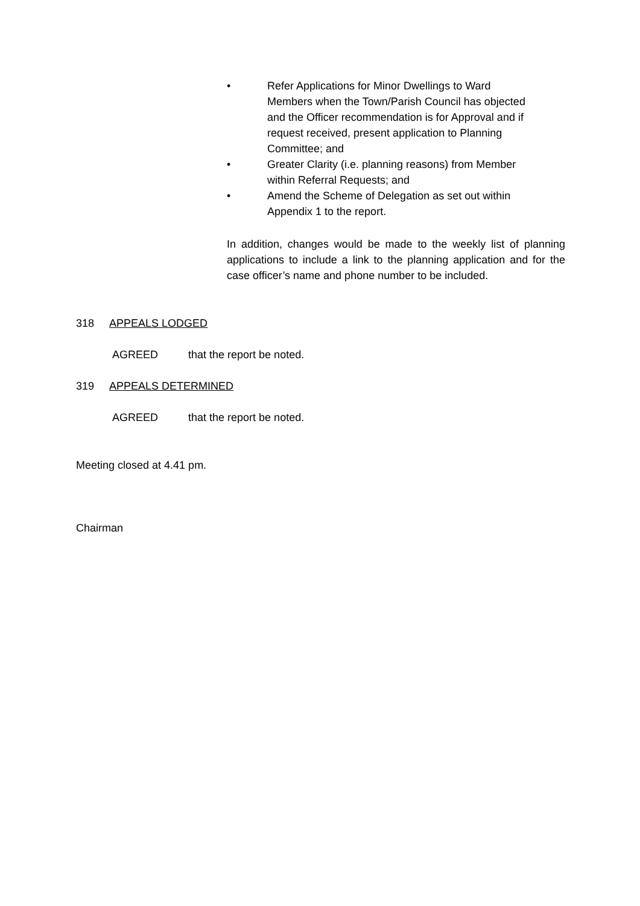• Refer Applications for Minor Dwellings to Ward Members when the Town/Parish Council has objected and the Officer recommendation is for Approval and if request received, present application to Planning Committee; and
• Greater Clarity (i.e. planning reasons) from Member within Referral Requests; and
• Amend the Scheme of Delegation as set out within Appendix 1 to the report.
In addition, changes would be made to the weekly list of planning applications to include a link to the planning application and for the case officer’s name and phone number to be included.
318 APPEALS LODGED
AGREED that the report be noted.
319 APPEALS DETERMINED
AGREED that the report be noted.
Meeting closed at 4.41 pm.
Chairman